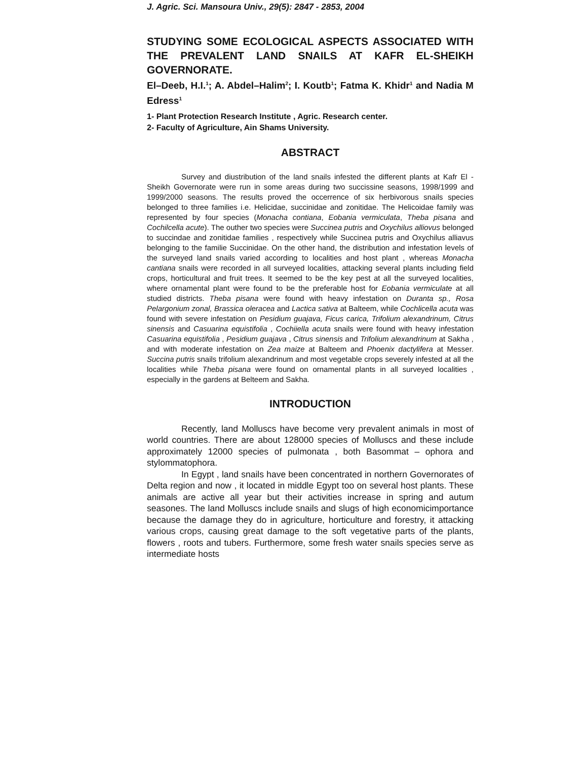J. Agric. Sci. Mansoura Univ., 29(5): 2847 - 2853, 2004
STUDYING SOME ECOLOGICAL ASPECTS ASSOCIATED WITH THE PREVALENT LAND SNAILS AT KAFR EL-SHEIKH GOVERNORATE.
El–Deeb, H.I.<sup>1</sup>; A. Abdel–Halim<sup>2</sup>; I. Koutb<sup>1</sup>; Fatma K. Khidr<sup>1</sup> and Nadia M Edress<sup>1</sup>
1- Plant Protection Research Institute , Agric. Research center.
2- Faculty of Agriculture, Ain Shams University.
ABSTRACT
Survey and diustribution of the land snails infested the different plants at Kafr El - Sheikh Governorate were run in some areas during two succissine seasons, 1998/1999 and 1999/2000 seasons. The results proved the occerrence of six herbivorous snails species belonged to three families i.e. Helicidae, succinidae and zonitidae. The Helicoidae family was represented by four species (Monacha contiana, Eobania vermiculata, Theba pisana and Cochilcella acute). The outher two species were Succinea putris and Oxychilus alliovus belonged to succindae and zonitidae families , respectively while Succinea putris and Oxychilus alliavus belonging to the familie Succinidae. On the other hand, the distribution and infestation levels of the surveyed land snails varied according to localities and host plant , whereas Monacha cantiana snails were recorded in all surveyed localities, attacking several plants including field crops, horticultural and fruit trees. It seemed to be the key pest at all the surveyed localities, where ornamental plant were found to be the preferable host for Eobania vermiculate at all studied districts. Theba pisana were found with heavy infestation on Duranta sp., Rosa Pelargonium zonal, Brassica oleracea and Lactica sativa at Balteem, while Cochlicella acuta was found with severe infestation on Pesidium guajava, Ficus carica, Trifolium alexandrinum, Citrus sinensis and Casuarina equistifolia , Cochiiella acuta snails were found with heavy infestation Casuarina equistifolia , Pesidium guajava , Citrus sinensis and Trifolium alexandrinum at Sakha , and with moderate infestation on Zea maize at Balteem and Phoenix dactylifera at Messer. Succina putris snails trifolium alexandrinum and most vegetable crops severely infested at all the localities while Theba pisana were found on ornamental plants in all surveyed localities , especially in the gardens at Belteem and Sakha.
INTRODUCTION
Recently, land Molluscs have become very prevalent animals in most of world countries. There are about 128000 species of Molluscs and these include approximately 12000 species of pulmonata , both Basommat – ophora and stylommatophora.
In Egypt , land snails have been concentrated in northern Governorates of Delta region and now , it located in middle Egypt too on several host plants. These animals are active all year but their activities increase in spring and autum seasones. The land Molluscs include snails and slugs of high economicimportance because the damage they do in agriculture, horticulture and forestry, it attacking various crops, causing great damage to the soft vegetative parts of the plants, flowers , roots and tubers. Furthermore, some fresh water snails species serve as intermediate hosts